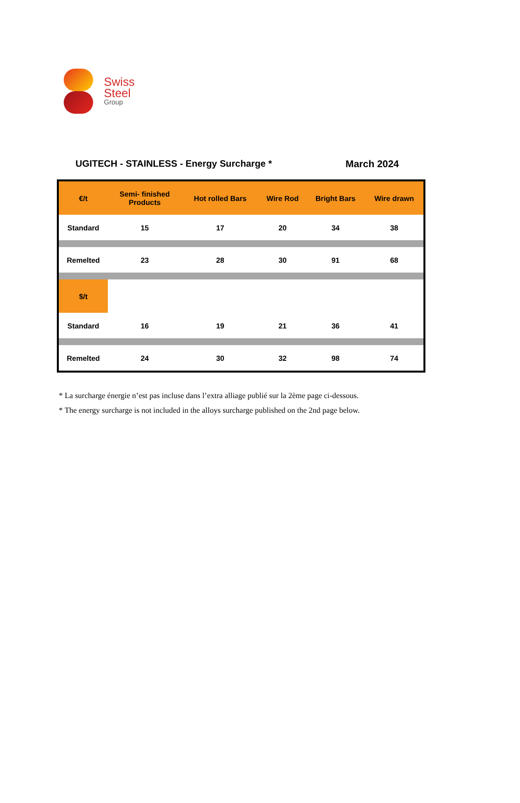Swiss
Steel
Group
UGITECH - STAINLESS - Energy Surcharge *
March 2024
| €/t | Semi- finished Products | Hot rolled Bars | Wire Rod | Bright Bars | Wire drawn |
| --- | --- | --- | --- | --- | --- |
| Standard | 15 | 17 | 20 | 34 | 38 |
| Remelted | 23 | 28 | 30 | 91 | 68 |
| $/t | | | | | |
| Standard | 16 | 19 | 21 | 36 | 41 |
| Remelted | 24 | 30 | 32 | 98 | 74 |
* La surcharge énergie n’est pas incluse dans l’extra alliage publié sur la 2ème page ci-dessous.
* The energy surcharge is not included in the alloys surcharge published on the 2nd page below.